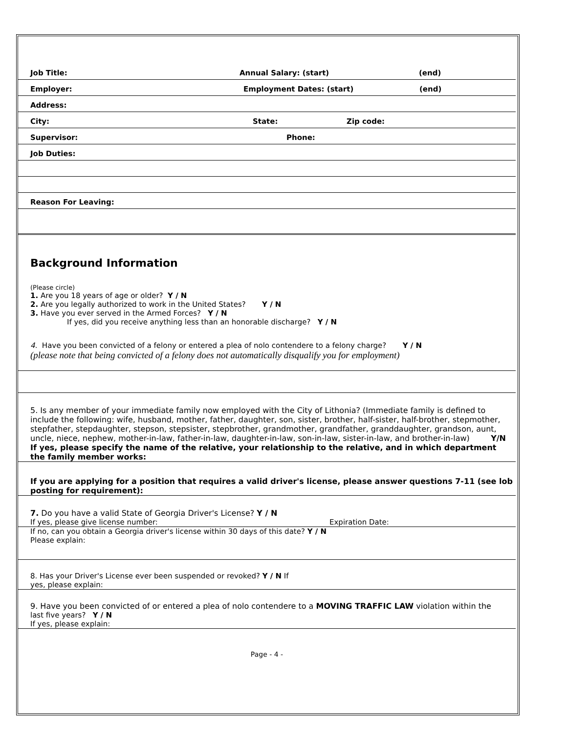Job Title: Annual Salary: (start) (end)
Employer: Employment Dates: (start) (end)
Address:
City: State: Zip code:
Supervisor: Phone:
Job Duties:
Reason For Leaving:
Background Information
(Please circle)
1. Are you 18 years of age or older? Y / N
2. Are you legally authorized to work in the United States? Y / N
3. Have you ever served in the Armed Forces? Y / N
If yes, did you receive anything less than an honorable discharge? Y / N
4. Have you been convicted of a felony or entered a plea of nolo contendere to a felony charge? Y / N
(please note that being convicted of a felony does not automatically disqualify you for employment)
5. Is any member of your immediate family now employed with the City of Lithonia? (Immediate family is defined to include the following: wife, husband, mother, father, daughter, son, sister, brother, half-sister, half-brother, stepmother, stepfather, stepdaughter, stepson, stepsister, stepbrother, grandmother, grandfather, granddaughter, grandson, aunt, uncle, niece, nephew, mother-in-law, father-in-law, daughter-in-law, son-in-law, sister-in-law, and brother-in-law) Y/N
If yes, please specify the name of the relative, your relationship to the relative, and in which department the family member works:
If you are applying for a position that requires a valid driver's license, please answer questions 7-11 (see lob posting for requirement):
7. Do you have a valid State of Georgia Driver's License? Y / N
If yes, please give license number: Expiration Date:
If no, can you obtain a Georgia driver's license within 30 days of this date? Y / N
Please explain:
8. Has your Driver's License ever been suspended or revoked? Y / N If
yes, please explain:
9. Have you been convicted of or entered a plea of nolo contendere to a MOVING TRAFFIC LAW violation within the
last five years? Y / N
If yes, please explain:
Page - 4 -